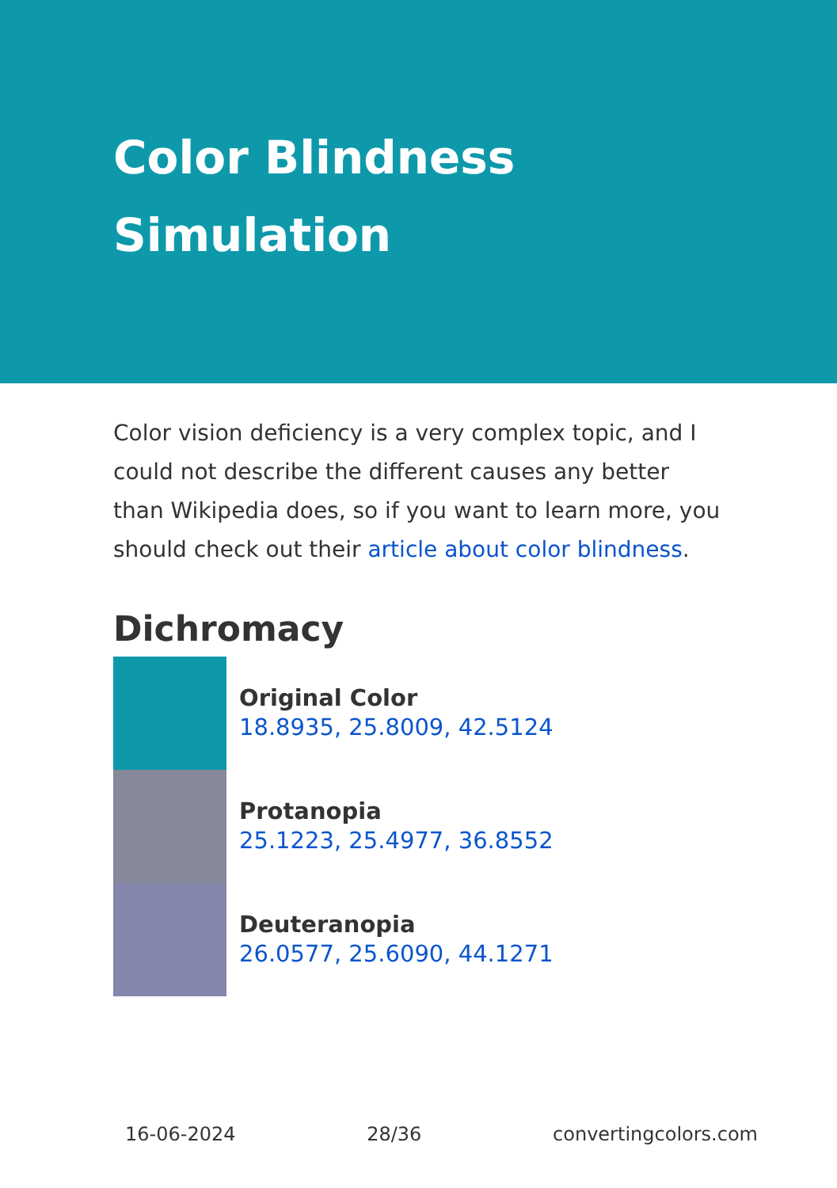Color Blindness
Simulation
Color vision deficiency is a very complex topic, and I could not describe the different causes any better than Wikipedia does, so if you want to learn more, you should check out their article about color blindness.
Dichromacy
Original Color
18.8935, 25.8009, 42.5124
Protanopia
25.1223, 25.4977, 36.8552
Deuteranopia
26.0577, 25.6090, 44.1271
16-06-2024 28/36 convertingcolors.com